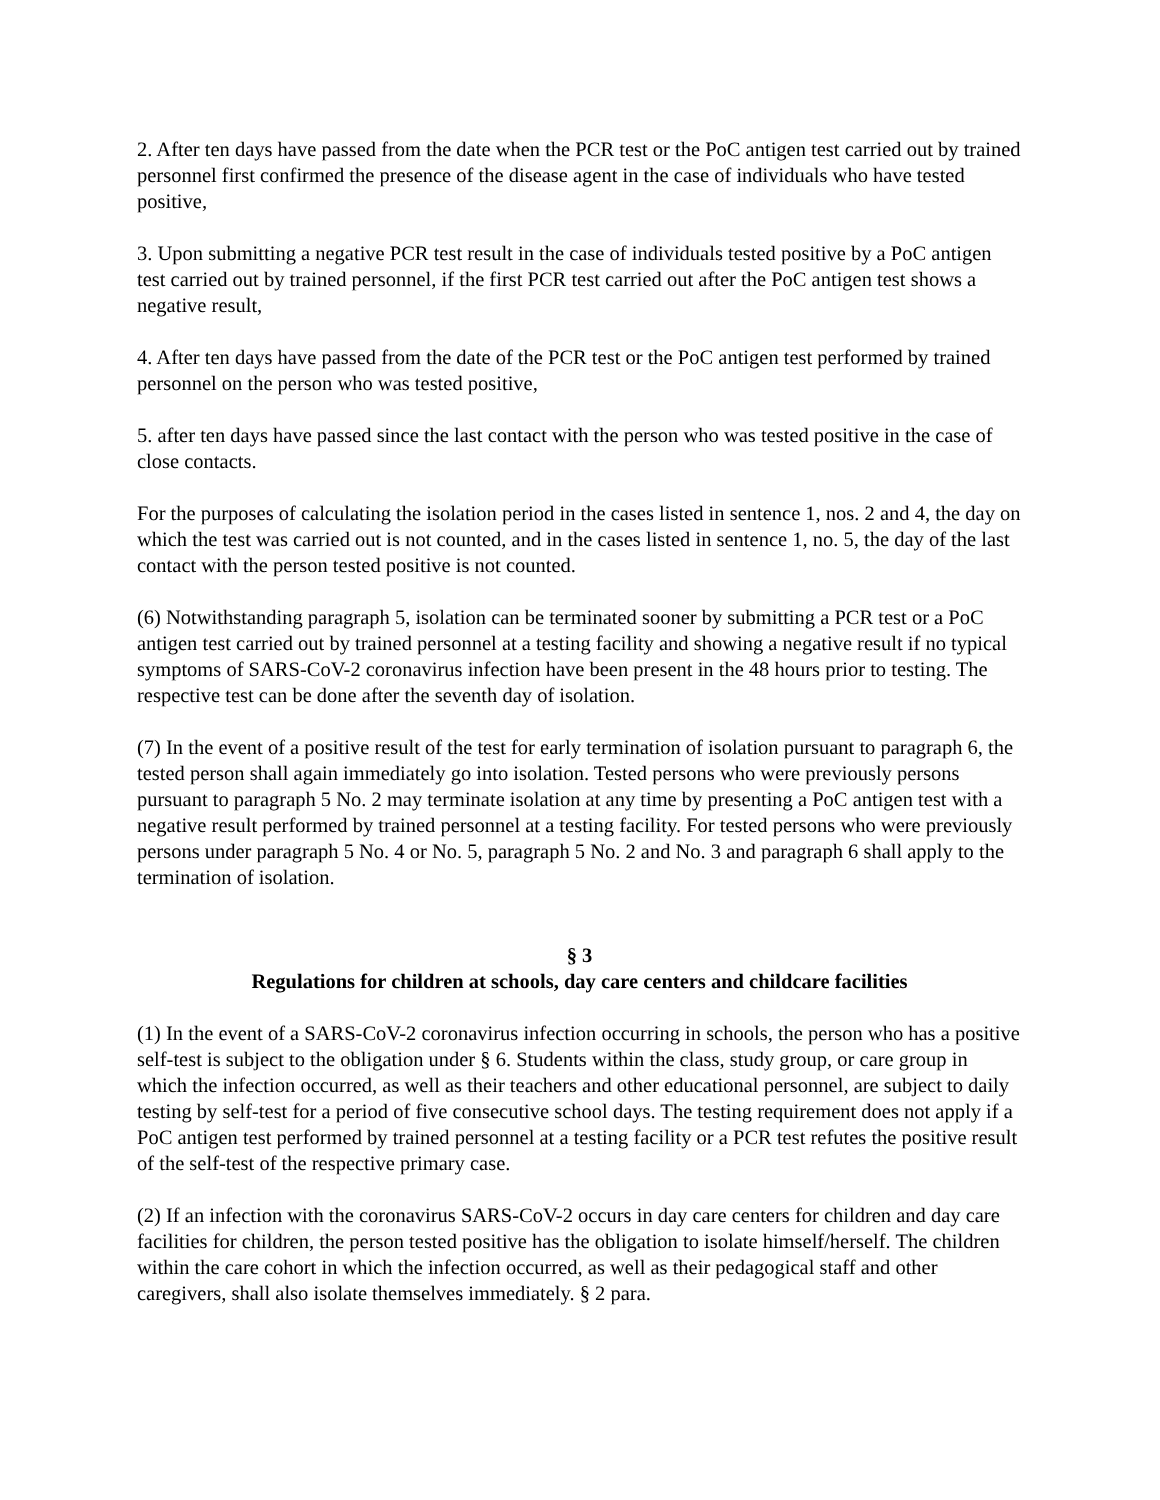2. After ten days have passed from the date when the PCR test or the PoC antigen test carried out by trained personnel first confirmed the presence of the disease agent in the case of individuals who have tested positive,
3. Upon submitting a negative PCR test result in the case of individuals tested positive by a PoC antigen test carried out by trained personnel, if the first PCR test carried out after the PoC antigen test shows a negative result,
4. After ten days have passed from the date of the PCR test or the PoC antigen test performed by trained personnel on the person who was tested positive,
5. after ten days have passed since the last contact with the person who was tested positive in the case of close contacts.
For the purposes of calculating the isolation period in the cases listed in sentence 1, nos. 2 and 4, the day on which the test was carried out is not counted, and in the cases listed in sentence 1, no. 5, the day of the last contact with the person tested positive is not counted.
(6) Notwithstanding paragraph 5, isolation can be terminated sooner by submitting a PCR test or a PoC antigen test carried out by trained personnel at a testing facility and showing a negative result if no typical symptoms of SARS-CoV-2 coronavirus infection have been present in the 48 hours prior to testing. The respective test can be done after the seventh day of isolation.
(7) In the event of a positive result of the test for early termination of isolation pursuant to paragraph 6, the tested person shall again immediately go into isolation. Tested persons who were previously persons pursuant to paragraph 5 No. 2 may terminate isolation at any time by presenting a PoC antigen test with a negative result performed by trained personnel at a testing facility. For tested persons who were previously persons under paragraph 5 No. 4 or No. 5, paragraph 5 No. 2 and No. 3 and paragraph 6 shall apply to the termination of isolation.
§ 3
Regulations for children at schools, day care centers and childcare facilities
(1) In the event of a SARS-CoV-2 coronavirus infection occurring in schools, the person who has a positive self-test is subject to the obligation under § 6. Students within the class, study group, or care group in which the infection occurred, as well as their teachers and other educational personnel, are subject to daily testing by self-test for a period of five consecutive school days. The testing requirement does not apply if a PoC antigen test performed by trained personnel at a testing facility or a PCR test refutes the positive result of the self-test of the respective primary case.
(2) If an infection with the coronavirus SARS-CoV-2 occurs in day care centers for children and day care facilities for children, the person tested positive has the obligation to isolate himself/herself. The children within the care cohort in which the infection occurred, as well as their pedagogical staff and other caregivers, shall also isolate themselves immediately. § 2 para.